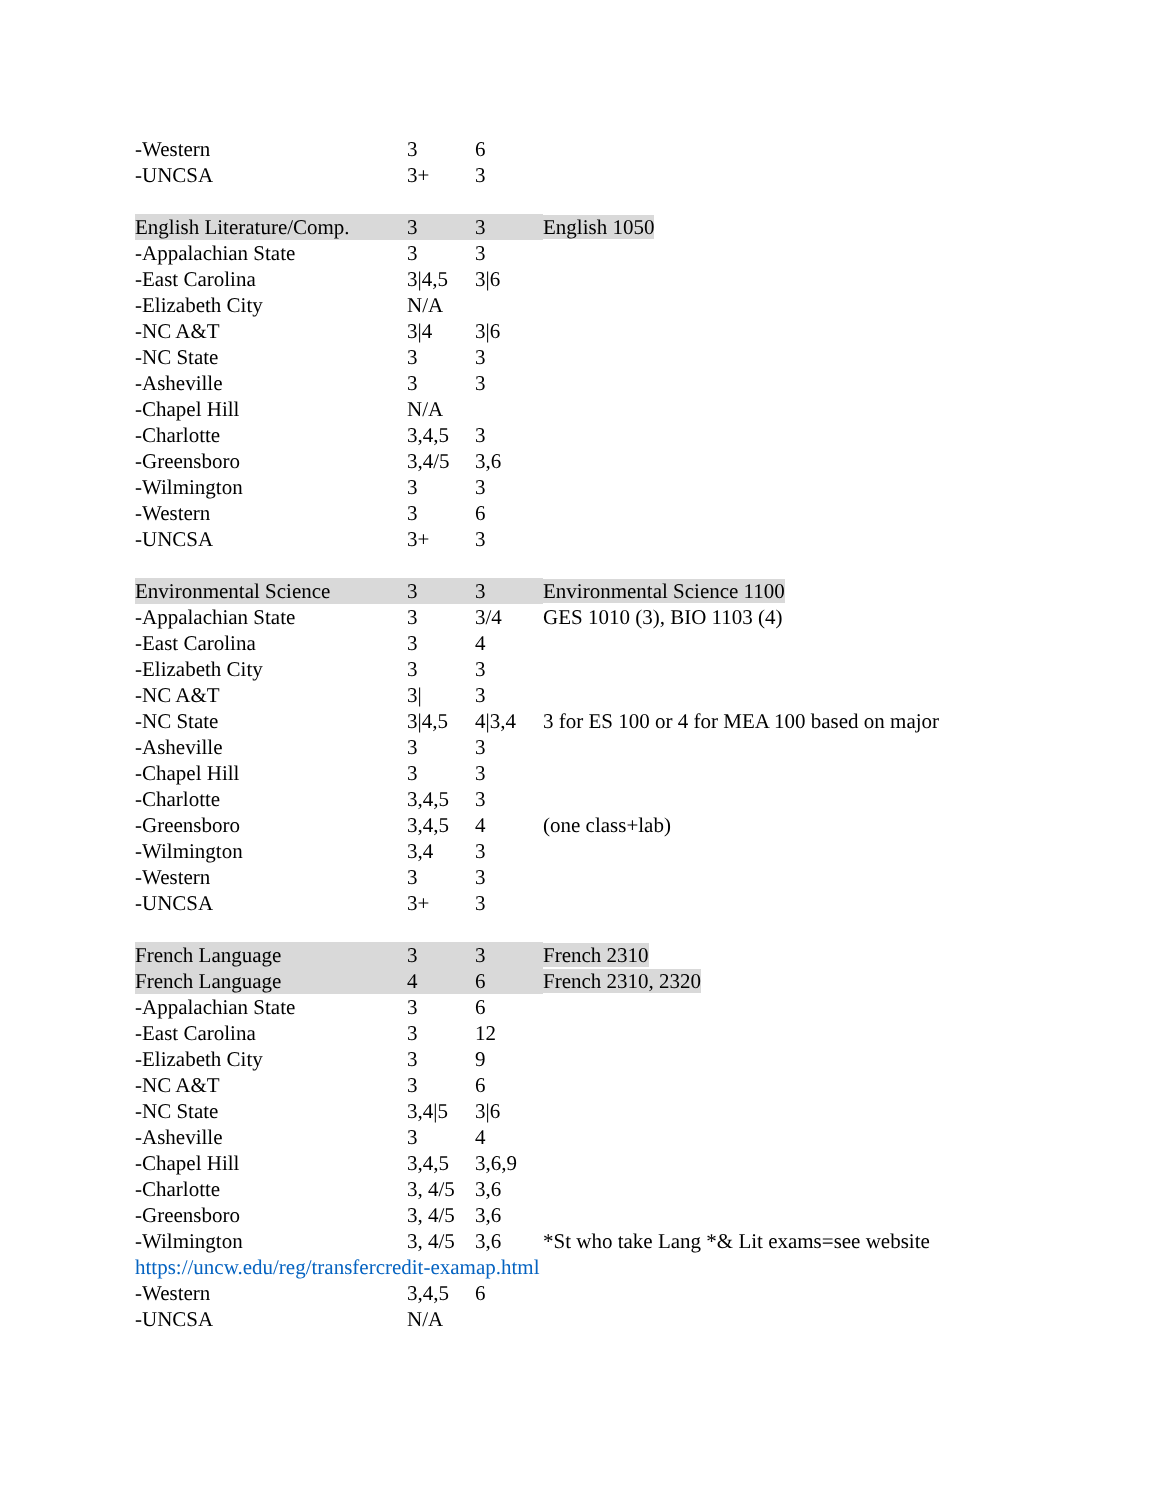| -Western | 3 | 6 | |
| -UNCSA | 3+ | 3 | |
| English Literature/Comp. | 3 | 3 | English 1050 |
| -Appalachian State | 3 | 3 | |
| -East Carolina | 3/4,5 | 3/6 | |
| -Elizabeth City | N/A | | |
| -NC A&T | 3/4 | 3/6 | |
| -NC State | 3 | 3 | |
| -Asheville | 3 | 3 | |
| -Chapel Hill | N/A | | |
| -Charlotte | 3,4,5 | 3 | |
| -Greensboro | 3,4/5 | 3,6 | |
| -Wilmington | 3 | 3 | |
| -Western | 3 | 6 | |
| -UNCSA | 3+ | 3 | |
| Environmental Science | 3 | 3 | Environmental Science 1100 |
| -Appalachian State | 3 | 3/4 | GES 1010 (3), BIO 1103 (4) |
| -East Carolina | 3 | 4 | |
| -Elizabeth City | 3 | 3 | |
| -NC A&T | 3/ | 3 | |
| -NC State | 3/4,5 | 4/3,4 | 3 for ES 100 or 4 for MEA 100 based on major |
| -Asheville | 3 | 3 | |
| -Chapel Hill | 3 | 3 | |
| -Charlotte | 3,4,5 | 3 | |
| -Greensboro | 3,4,5 | 4 | (one class+lab) |
| -Wilmington | 3,4 | 3 | |
| -Western | 3 | 3 | |
| -UNCSA | 3+ | 3 | |
| French Language | 3 | 3 | French 2310 |
| French Language | 4 | 6 | French 2310, 2320 |
| -Appalachian State | 3 | 6 | |
| -East Carolina | 3 | 12 | |
| -Elizabeth City | 3 | 9 | |
| -NC A&T | 3 | 6 | |
| -NC State | 3,4/5 | 3/6 | |
| -Asheville | 3 | 4 | |
| -Chapel Hill | 3,4,5 | 3,6,9 | |
| -Charlotte | 3, 4/5 | 3,6 | |
| -Greensboro | 3, 4/5 | 3,6 | |
| -Wilmington | 3, 4/5 | 3,6 | *St who take Lang *& Lit exams=see website |
| https://uncw.edu/reg/transfercredit-examap.html | | | |
| -Western | 3,4,5 | 6 | |
| -UNCSA | N/A | | |